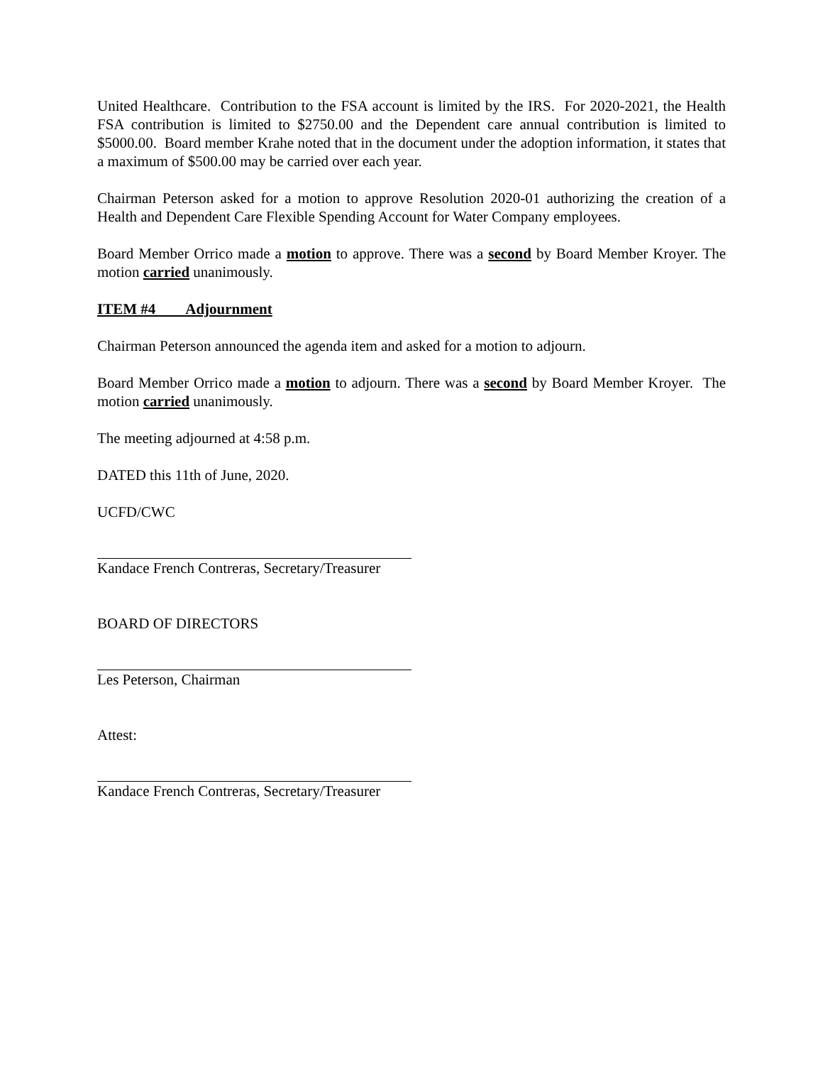United Healthcare. Contribution to the FSA account is limited by the IRS. For 2020-2021, the Health FSA contribution is limited to $2750.00 and the Dependent care annual contribution is limited to $5000.00. Board member Krahe noted that in the document under the adoption information, it states that a maximum of $500.00 may be carried over each year.
Chairman Peterson asked for a motion to approve Resolution 2020-01 authorizing the creation of a Health and Dependent Care Flexible Spending Account for Water Company employees.
Board Member Orrico made a motion to approve. There was a second by Board Member Kroyer. The motion carried unanimously.
ITEM #4 Adjournment
Chairman Peterson announced the agenda item and asked for a motion to adjourn.
Board Member Orrico made a motion to adjourn. There was a second by Board Member Kroyer. The motion carried unanimously.
The meeting adjourned at 4:58 p.m.
DATED this 11th of June, 2020.
UCFD/CWC
Kandace French Contreras, Secretary/Treasurer
BOARD OF DIRECTORS
Les Peterson, Chairman
Attest:
Kandace French Contreras, Secretary/Treasurer